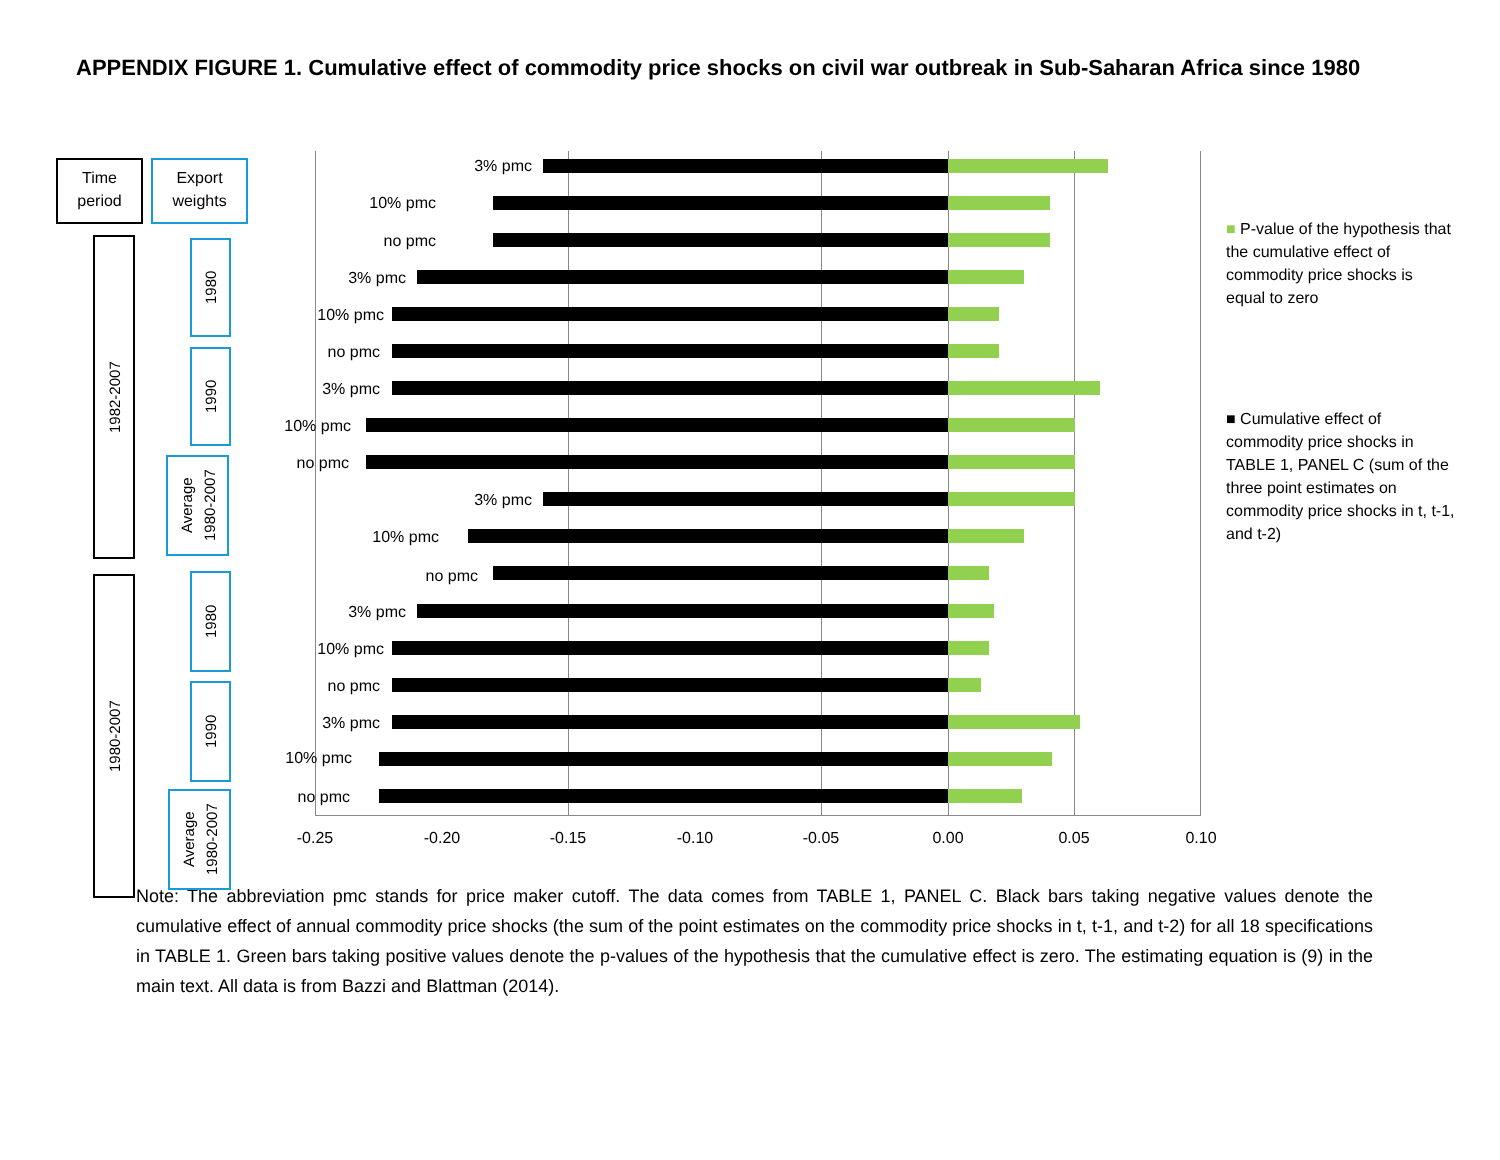APPENDIX FIGURE 1. Cumulative effect of commodity price shocks on civil war outbreak in Sub-Saharan Africa since 1980
Time
period
Export
weights
1982-2007
1980-2007
1980
1990
Average
1980-2007
1980
1990
Average
1980-2007
3% pmc
10% pmc
no pmc
3% pmc
10% pmc
no pmc
3% pmc
10% pmc
no pmc
3% pmc
10% pmc
no pmc
3% pmc
10% pmc
no pmc
3% pmc
10% pmc
no pmc
-0.25 -0.20 -0.15 -0.10 -0.05 0.00 0.05 0.10
■ P-value of the hypothesis that the cumulative effect of commodity price shocks is equal to zero
■ Cumulative effect of commodity price shocks in TABLE 1, PANEL C (sum of the three point estimates on commodity price shocks in t, t-1, and t-2)
Note: The abbreviation pmc stands for price maker cutoff. The data comes from TABLE 1, PANEL C. Black bars taking negative values denote the cumulative effect of annual commodity price shocks (the sum of the point estimates on the commodity price shocks in t, t-1, and t-2) for all 18 specifications in TABLE 1. Green bars taking positive values denote the p-values of the hypothesis that the cumulative effect is zero. The estimating equation is (9) in the main text. All data is from Bazzi and Blattman (2014).